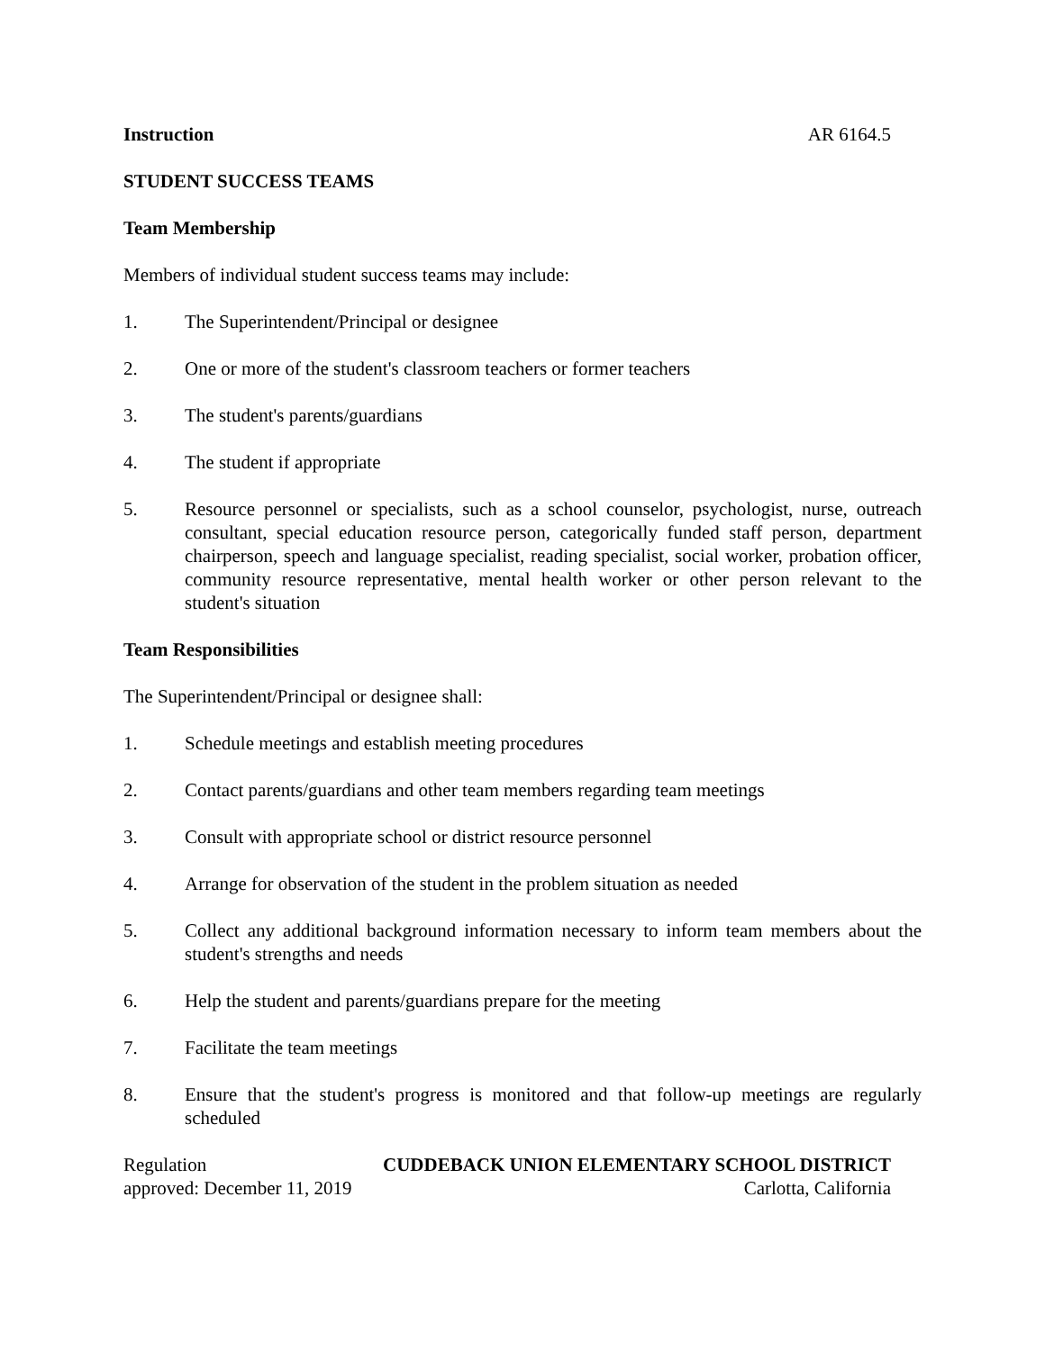Instruction AR 6164.5
STUDENT SUCCESS TEAMS
Team Membership
Members of individual student success teams may include:
1. The Superintendent/Principal or designee
2. One or more of the student's classroom teachers or former teachers
3. The student's parents/guardians
4. The student if appropriate
5. Resource personnel or specialists, such as a school counselor, psychologist, nurse, outreach consultant, special education resource person, categorically funded staff person, department chairperson, speech and language specialist, reading specialist, social worker, probation officer, community resource representative, mental health worker or other person relevant to the student's situation
Team Responsibilities
The Superintendent/Principal or designee shall:
1. Schedule meetings and establish meeting procedures
2. Contact parents/guardians and other team members regarding team meetings
3. Consult with appropriate school or district resource personnel
4. Arrange for observation of the student in the problem situation as needed
5. Collect any additional background information necessary to inform team members about the student's strengths and needs
6. Help the student and parents/guardians prepare for the meeting
7. Facilitate the team meetings
8. Ensure that the student's progress is monitored and that follow-up meetings are regularly scheduled
Regulation CUDDEBACK UNION ELEMENTARY SCHOOL DISTRICT
approved: December 11, 2019 Carlotta, California